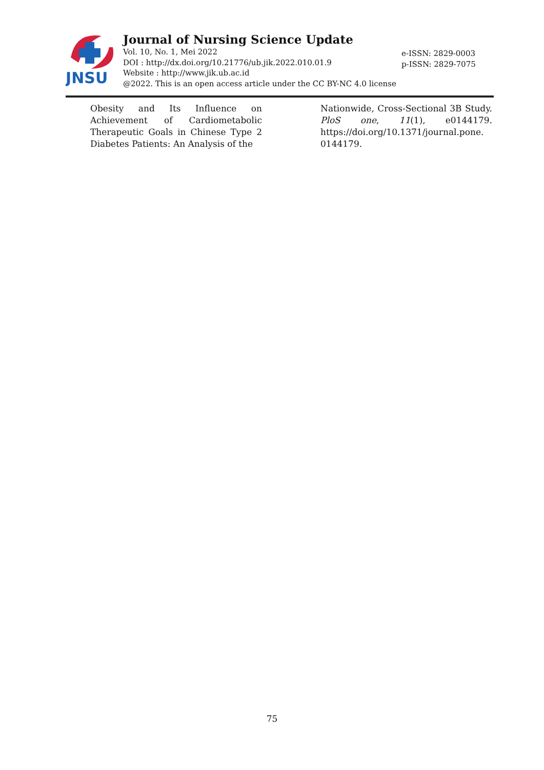JNSU
Journal of Nursing Science Update
Vol. 10, No. 1, Mei 2022
DOI : http://dx.doi.org/10.21776/ub.jik.2022.010.01.9
Website : http://www.jik.ub.ac.id
@2022. This is an open access article under the CC BY-NC 4.0 license
e-ISSN: 2829-0003
p-ISSN: 2829-7075
Obesity and Its Influence on Achievement of Cardiometabolic Therapeutic Goals in Chinese Type 2 Diabetes Patients: An Analysis of the
Nationwide, Cross-Sectional 3B Study. PloS one, 11(1), e0144179. https://doi.org/10.1371/journal.pone. 0144179.
75